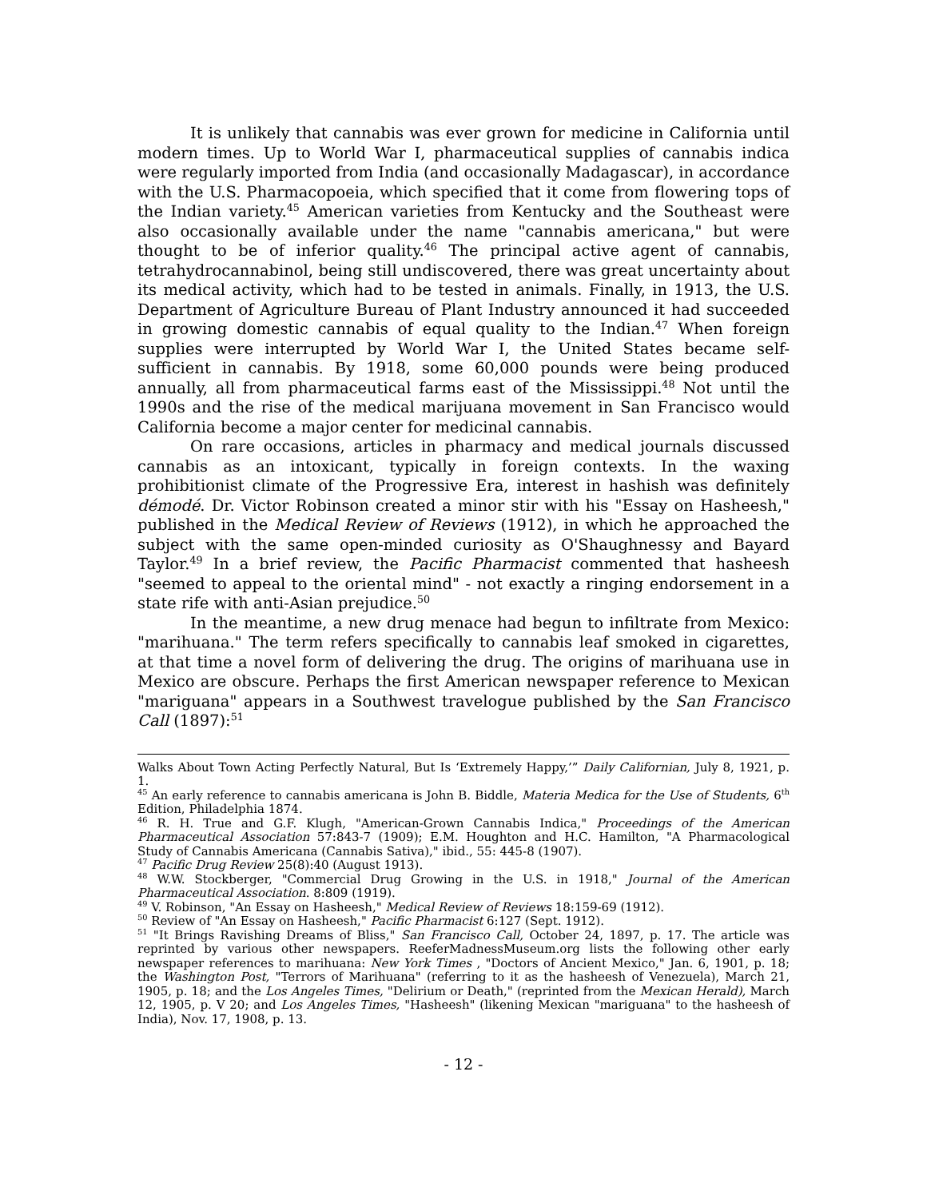It is unlikely that cannabis was ever grown for medicine in California until modern times. Up to World War I, pharmaceutical supplies of cannabis indica were regularly imported from India (and occasionally Madagascar), in accordance with the U.S. Pharmacopoeia, which specified that it come from flowering tops of the Indian variety.<sup>45</sup> American varieties from Kentucky and the Southeast were also occasionally available under the name "cannabis americana," but were thought to be of inferior quality.<sup>46</sup> The principal active agent of cannabis, tetrahydrocannabinol, being still undiscovered, there was great uncertainty about its medical activity, which had to be tested in animals. Finally, in 1913, the U.S. Department of Agriculture Bureau of Plant Industry announced it had succeeded in growing domestic cannabis of equal quality to the Indian.<sup>47</sup> When foreign supplies were interrupted by World War I, the United States became self-sufficient in cannabis. By 1918, some 60,000 pounds were being produced annually, all from pharmaceutical farms east of the Mississippi.<sup>48</sup> Not until the 1990s and the rise of the medical marijuana movement in San Francisco would California become a major center for medicinal cannabis.
On rare occasions, articles in pharmacy and medical journals discussed cannabis as an intoxicant, typically in foreign contexts. In the waxing prohibitionist climate of the Progressive Era, interest in hashish was definitely démodé. Dr. Victor Robinson created a minor stir with his "Essay on Hasheesh," published in the Medical Review of Reviews (1912), in which he approached the subject with the same open-minded curiosity as O'Shaughnessy and Bayard Taylor.<sup>49</sup> In a brief review, the Pacific Pharmacist commented that hasheesh "seemed to appeal to the oriental mind" - not exactly a ringing endorsement in a state rife with anti-Asian prejudice.<sup>50</sup>
In the meantime, a new drug menace had begun to infiltrate from Mexico: "marihuana." The term refers specifically to cannabis leaf smoked in cigarettes, at that time a novel form of delivering the drug. The origins of marihuana use in Mexico are obscure. Perhaps the first American newspaper reference to Mexican "mariguana" appears in a Southwest travelogue published by the San Francisco Call (1897):<sup>51</sup>
Walks About Town Acting Perfectly Natural, But Is ‘Extremely Happy,’” Daily Californian, July 8, 1921, p. 1.
<sup>45</sup> An early reference to cannabis americana is John B. Biddle, Materia Medica for the Use of Students, 6<sup>th</sup> Edition, Philadelphia 1874.
<sup>46</sup> R. H. True and G.F. Klugh, "American-Grown Cannabis Indica," Proceedings of the American Pharmaceutical Association 57:843-7 (1909); E.M. Houghton and H.C. Hamilton, "A Pharmacological Study of Cannabis Americana (Cannabis Sativa)," ibid., 55: 445-8 (1907).
<sup>47</sup> Pacific Drug Review 25(8):40 (August 1913).
<sup>48</sup> W.W. Stockberger, "Commercial Drug Growing in the U.S. in 1918," Journal of the American Pharmaceutical Association. 8:809 (1919).
<sup>49</sup> V. Robinson, "An Essay on Hasheesh," Medical Review of Reviews 18:159-69 (1912).
<sup>50</sup> Review of "An Essay on Hasheesh," Pacific Pharmacist 6:127 (Sept. 1912).
<sup>51</sup> "It Brings Ravishing Dreams of Bliss," San Francisco Call, October 24, 1897, p. 17. The article was reprinted by various other newspapers. ReeferMadnessMuseum.org lists the following other early newspaper references to marihuana: New York Times , "Doctors of Ancient Mexico," Jan. 6, 1901, p. 18; the Washington Post, "Terrors of Marihuana" (referring to it as the hasheesh of Venezuela), March 21, 1905, p. 18; and the Los Angeles Times, "Delirium or Death," (reprinted from the Mexican Herald), March 12, 1905, p. V 20; and Los Angeles Times, "Hasheesh" (likening Mexican "mariguana" to the hasheesh of India), Nov. 17, 1908, p. 13.
- 12 -